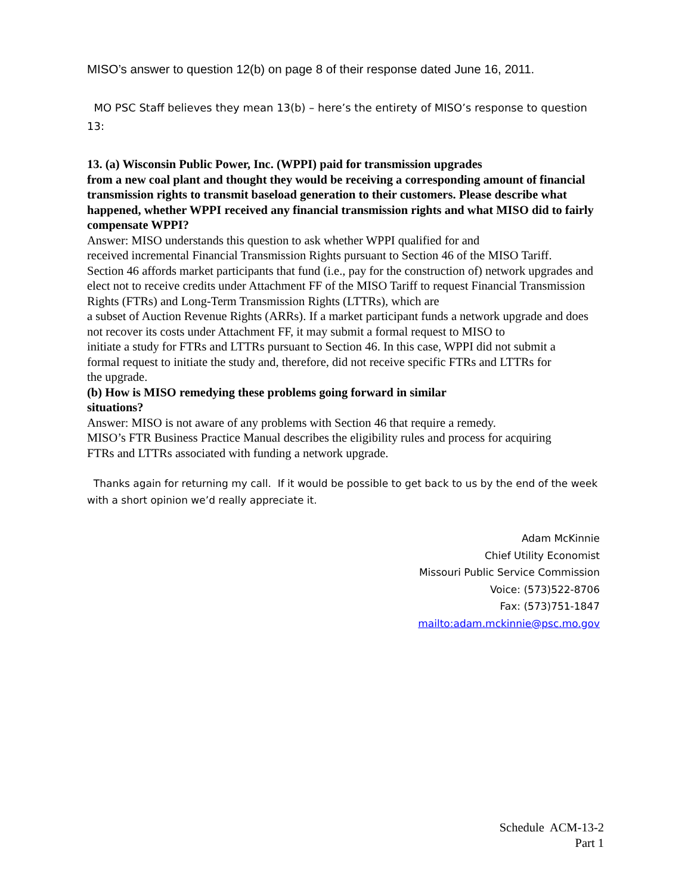MISO’s answer to question 12(b) on page 8 of their response dated June 16, 2011.
MO PSC Staff believes they mean 13(b) – here’s the entirety of MISO’s response to question 13:
13. (a) Wisconsin Public Power, Inc. (WPPI) paid for transmission upgrades
from a new coal plant and thought they would be receiving a corresponding amount of financial transmission rights to transmit baseload generation to their customers. Please describe what happened, whether WPPI received any financial transmission rights and what MISO did to fairly compensate WPPI?
Answer: MISO understands this question to ask whether WPPI qualified for and
received incremental Financial Transmission Rights pursuant to Section 46 of the MISO Tariff.
Section 46 affords market participants that fund (i.e., pay for the construction of) network upgrades and elect not to receive credits under Attachment FF of the MISO Tariff to request Financial Transmission Rights (FTRs) and Long-Term Transmission Rights (LTTRs), which are
a subset of Auction Revenue Rights (ARRs). If a market participant funds a network upgrade and does not recover its costs under Attachment FF, it may submit a formal request to MISO to
initiate a study for FTRs and LTTRs pursuant to Section 46. In this case, WPPI did not submit a
formal request to initiate the study and, therefore, did not receive specific FTRs and LTTRs for
the upgrade.
(b) How is MISO remedying these problems going forward in similar
situations?
Answer: MISO is not aware of any problems with Section 46 that require a remedy.
MISO’s FTR Business Practice Manual describes the eligibility rules and process for acquiring
FTRs and LTTRs associated with funding a network upgrade.
Thanks again for returning my call. If it would be possible to get back to us by the end of the week with a short opinion we’d really appreciate it.
Adam McKinnie
Chief Utility Economist
Missouri Public Service Commission
Voice: (573)522-8706
Fax: (573)751-1847
mailto:adam.mckinnie@psc.mo.gov
Schedule ACM-13-2
Part 1